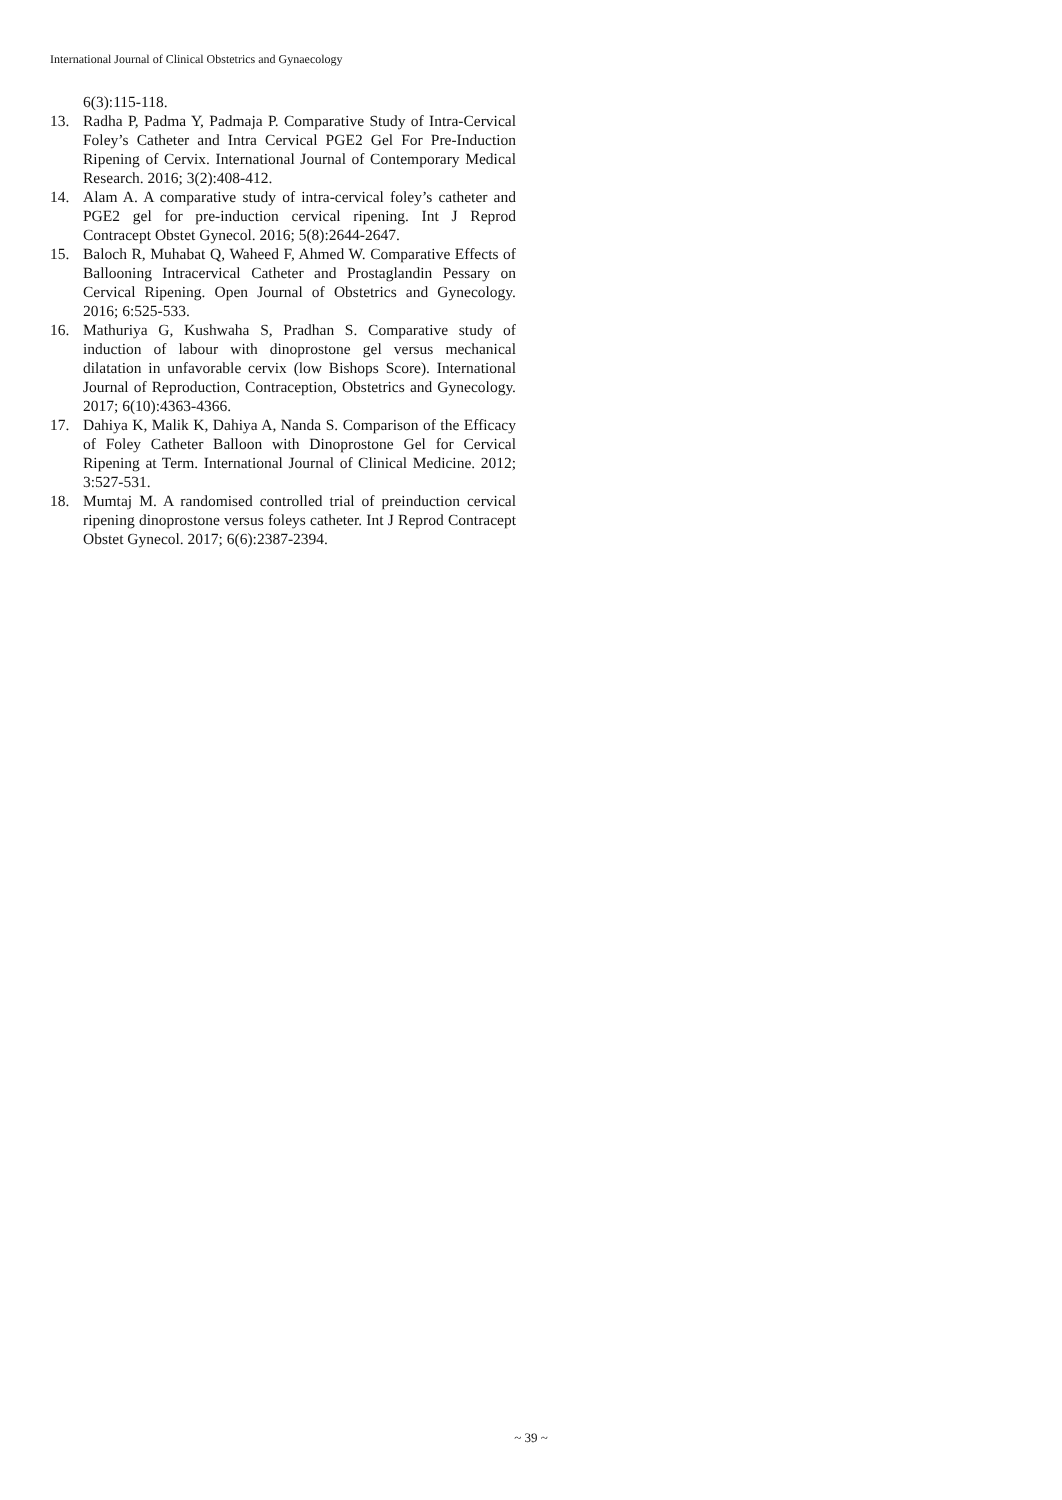International Journal of Clinical Obstetrics and Gynaecology
6(3):115-118.
13. Radha P, Padma Y, Padmaja P. Comparative Study of Intra-Cervical Foley’s Catheter and Intra Cervical PGE2 Gel For Pre-Induction Ripening of Cervix. International Journal of Contemporary Medical Research. 2016; 3(2):408-412.
14. Alam A. A comparative study of intra-cervical foley’s catheter and PGE2 gel for pre-induction cervical ripening. Int J Reprod Contracept Obstet Gynecol. 2016; 5(8):2644-2647.
15. Baloch R, Muhabat Q, Waheed F, Ahmed W. Comparative Effects of Ballooning Intracervical Catheter and Prostaglandin Pessary on Cervical Ripening. Open Journal of Obstetrics and Gynecology. 2016; 6:525-533.
16. Mathuriya G, Kushwaha S, Pradhan S. Comparative study of induction of labour with dinoprostone gel versus mechanical dilatation in unfavorable cervix (low Bishops Score). International Journal of Reproduction, Contraception, Obstetrics and Gynecology. 2017; 6(10):4363-4366.
17. Dahiya K, Malik K, Dahiya A, Nanda S. Comparison of the Efficacy of Foley Catheter Balloon with Dinoprostone Gel for Cervical Ripening at Term. International Journal of Clinical Medicine. 2012; 3:527-531.
18. Mumtaj M. A randomised controlled trial of preinduction cervical ripening dinoprostone versus foleys catheter. Int J Reprod Contracept Obstet Gynecol. 2017; 6(6):2387-2394.
~ 39 ~